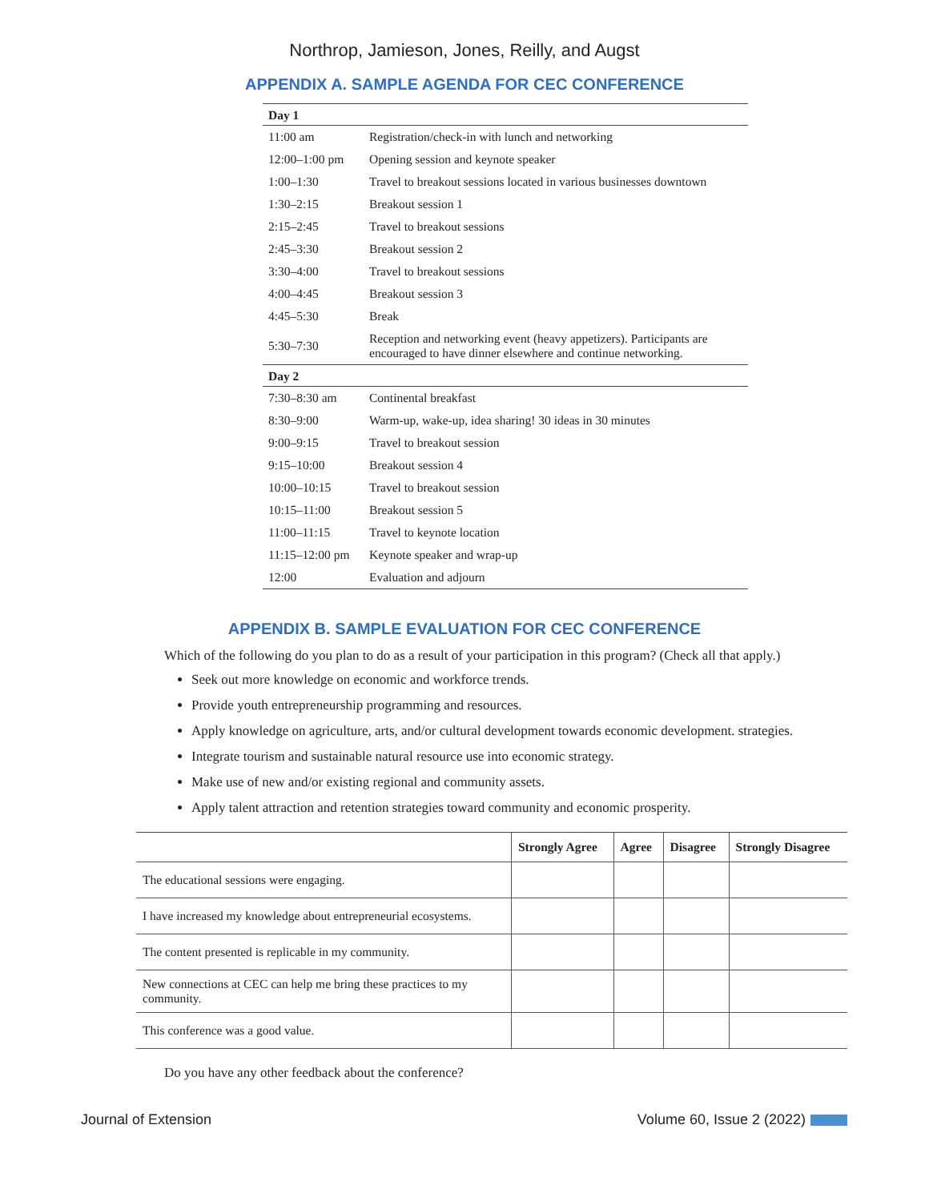Northrop, Jamieson, Jones, Reilly, and Augst
APPENDIX A. SAMPLE AGENDA FOR CEC CONFERENCE
| Day 1 | |
| 11:00 am | Registration/check-in with lunch and networking |
| 12:00–1:00 pm | Opening session and keynote speaker |
| 1:00–1:30 | Travel to breakout sessions located in various businesses downtown |
| 1:30–2:15 | Breakout session 1 |
| 2:15–2:45 | Travel to breakout sessions |
| 2:45–3:30 | Breakout session 2 |
| 3:30–4:00 | Travel to breakout sessions |
| 4:00–4:45 | Breakout session 3 |
| 4:45–5:30 | Break |
| 5:30–7:30 | Reception and networking event (heavy appetizers). Participants are encouraged to have dinner elsewhere and continue networking. |
| Day 2 | |
| 7:30–8:30 am | Continental breakfast |
| 8:30–9:00 | Warm-up, wake-up, idea sharing! 30 ideas in 30 minutes |
| 9:00–9:15 | Travel to breakout session |
| 9:15–10:00 | Breakout session 4 |
| 10:00–10:15 | Travel to breakout session |
| 10:15–11:00 | Breakout session 5 |
| 11:00–11:15 | Travel to keynote location |
| 11:15–12:00 pm | Keynote speaker and wrap-up |
| 12:00 | Evaluation and adjourn |
APPENDIX B. SAMPLE EVALUATION FOR CEC CONFERENCE
Which of the following do you plan to do as a result of your participation in this program? (Check all that apply.)
Seek out more knowledge on economic and workforce trends.
Provide youth entrepreneurship programming and resources.
Apply knowledge on agriculture, arts, and/or cultural development towards economic development. strategies.
Integrate tourism and sustainable natural resource use into economic strategy.
Make use of new and/or existing regional and community assets.
Apply talent attraction and retention strategies toward community and economic prosperity.
| | Strongly Agree | Agree | Disagree | Strongly Disagree |
| --- | --- | --- | --- | --- |
| The educational sessions were engaging. | | | | |
| I have increased my knowledge about entrepreneurial ecosystems. | | | | |
| The content presented is replicable in my community. | | | | |
| New connections at CEC can help me bring these practices to my community. | | | | |
| This conference was a good value. | | | | |
Do you have any other feedback about the conference?
Journal of Extension Volume 60, Issue 2 (2022)